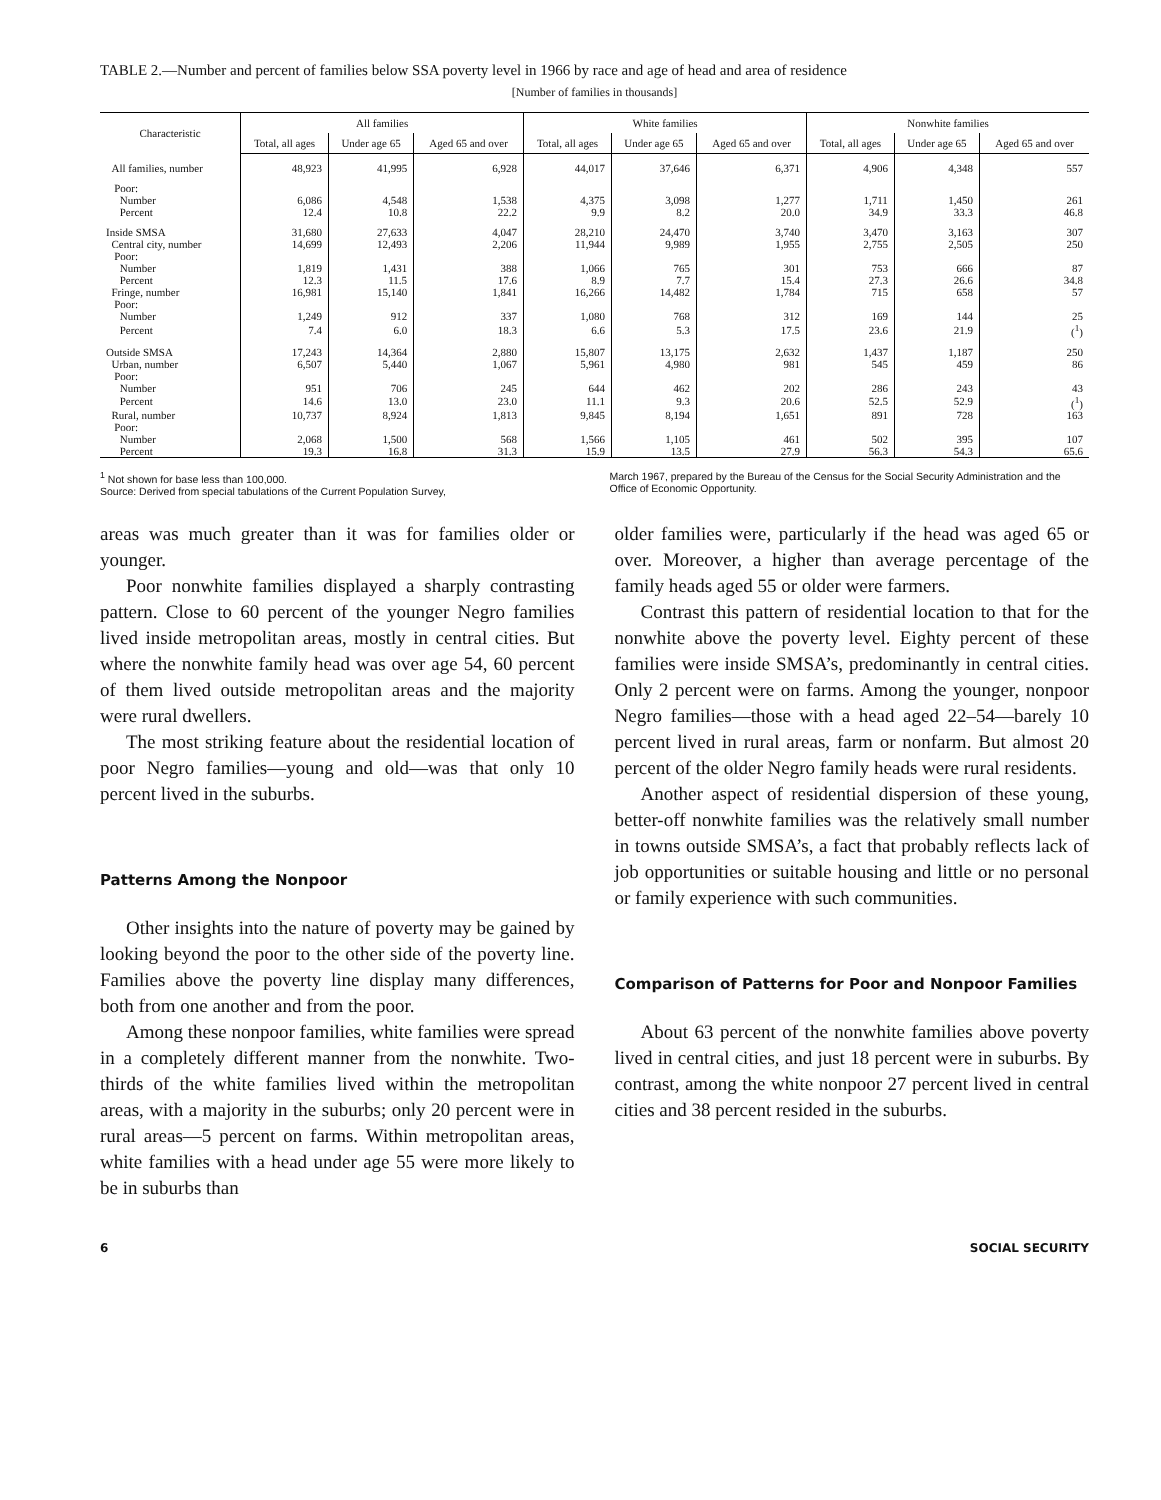TABLE 2.—Number and percent of families below SSA poverty level in 1966 by race and age of head and area of residence
[Number of families in thousands]
| Characteristic | All families | | | White families | | | Nonwhite families | | |
| --- | --- | --- | --- | --- | --- | --- | --- | --- | --- |
| | Total, all ages | Under age 65 | Aged 65 and over | Total, all ages | Under age 65 | Aged 65 and over | Total, all ages | Under age 65 | Aged 65 and over |
| All families, number | 48,923 | 41,995 | 6,928 | 44,017 | 37,646 | 6,371 | 4,906 | 4,348 | 557 |
| Poor: | | | | | | | | | |
| Number | 6,086 | 4,548 | 1,538 | 4,375 | 3,098 | 1,277 | 1,711 | 1,450 | 261 |
| Percent | 12.4 | 10.8 | 22.2 | 9.9 | 8.2 | 20.0 | 34.9 | 33.3 | 46.8 |
| Inside SMSA | 31,680 | 27,633 | 4,047 | 28,210 | 24,470 | 3,740 | 3,470 | 3,163 | 307 |
| Central city, number | 14,699 | 12,493 | 2,206 | 11,944 | 9,989 | 1,955 | 2,755 | 2,505 | 250 |
| Poor: | | | | | | | | | |
| Number | 1,819 | 1,431 | 388 | 1,066 | 765 | 301 | 753 | 666 | 87 |
| Percent | 12.3 | 11.5 | 17.6 | 8.9 | 7.7 | 15.4 | 27.3 | 26.6 | 34.8 |
| Fringe, number | 16,981 | 15,140 | 1,841 | 16,266 | 14,482 | 1,784 | 715 | 658 | 57 |
| Poor: | | | | | | | | | |
| Number | 1,249 | 912 | 337 | 1,080 | 768 | 312 | 169 | 144 | 25 |
| Percent | 7.4 | 6.0 | 18.3 | 6.6 | 5.3 | 17.5 | 23.6 | 21.9 | (<sup>1</sup>) |
| Outside SMSA | 17,243 | 14,364 | 2,880 | 15,807 | 13,175 | 2,632 | 1,437 | 1,187 | 250 |
| Urban, number | 6,507 | 5,440 | 1,067 | 5,961 | 4,980 | 981 | 545 | 459 | 86 |
| Poor: | | | | | | | | | |
| Number | 951 | 706 | 245 | 644 | 462 | 202 | 286 | 243 | 43 |
| Percent | 14.6 | 13.0 | 23.0 | 11.1 | 9.3 | 20.6 | 52.5 | 52.9 | (<sup>1</sup>) |
| Rural, number | 10,737 | 8,924 | 1,813 | 9,845 | 8,194 | 1,651 | 891 | 728 | 163 |
| Poor: | | | | | | | | | |
| Number | 2,068 | 1,500 | 568 | 1,566 | 1,105 | 461 | 502 | 395 | 107 |
| Percent | 19.3 | 16.8 | 31.3 | 15.9 | 13.5 | 27.9 | 56.3 | 54.3 | 65.6 |
<sup>1</sup> Not shown for base less than 100,000.
Source: Derived from special tabulations of the Current Population Survey,
March 1967, prepared by the Bureau of the Census for the Social Security Administration and the Office of Economic Opportunity.
areas was much greater than it was for families older or younger.
Poor nonwhite families displayed a sharply contrasting pattern. Close to 60 percent of the younger Negro families lived inside metropolitan areas, mostly in central cities. But where the nonwhite family head was over age 54, 60 percent of them lived outside metropolitan areas and the majority were rural dwellers.
The most striking feature about the residential location of poor Negro families—young and old—was that only 10 percent lived in the suburbs.
Patterns Among the Nonpoor
Other insights into the nature of poverty may be gained by looking beyond the poor to the other side of the poverty line. Families above the poverty line display many differences, both from one another and from the poor.
Among these nonpoor families, white families were spread in a completely different manner from the nonwhite. Two-thirds of the white families lived within the metropolitan areas, with a majority in the suburbs; only 20 percent were in rural areas—5 percent on farms. Within metropolitan areas, white families with a head under age 55 were more likely to be in suburbs than
older families were, particularly if the head was aged 65 or over. Moreover, a higher than average percentage of the family heads aged 55 or older were farmers.
Contrast this pattern of residential location to that for the nonwhite above the poverty level. Eighty percent of these families were inside SMSA’s, predominantly in central cities. Only 2 percent were on farms. Among the younger, nonpoor Negro families—those with a head aged 22–54—barely 10 percent lived in rural areas, farm or nonfarm. But almost 20 percent of the older Negro family heads were rural residents.
Another aspect of residential dispersion of these young, better-off nonwhite families was the relatively small number in towns outside SMSA’s, a fact that probably reflects lack of job opportunities or suitable housing and little or no personal or family experience with such communities.
Comparison of Patterns for Poor and Nonpoor Families
About 63 percent of the nonwhite families above poverty lived in central cities, and just 18 percent were in suburbs. By contrast, among the white nonpoor 27 percent lived in central cities and 38 percent resided in the suburbs.
6 SOCIAL SECURITY